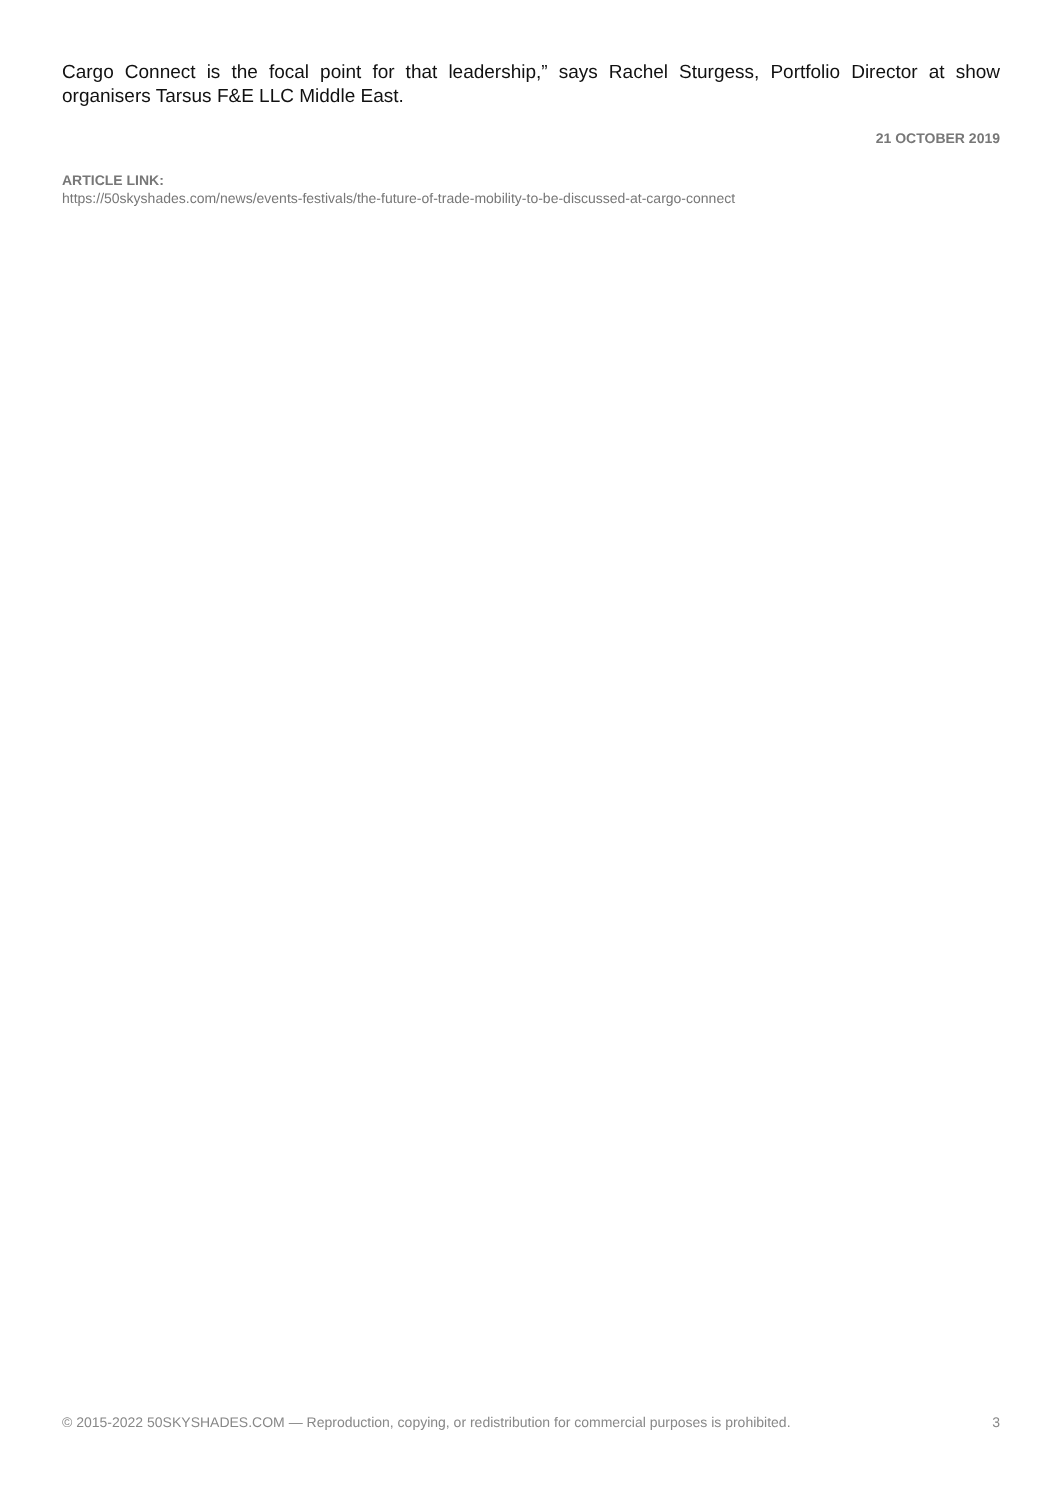Cargo Connect is the focal point for that leadership,” says Rachel Sturgess, Portfolio Director at show organisers Tarsus F&E LLC Middle East.
21 OCTOBER 2019
ARTICLE LINK:
https://50skyshades.com/news/events-festivals/the-future-of-trade-mobility-to-be-discussed-at-cargo-connect
© 2015-2022 50SKYSHADES.COM — Reproduction, copying, or redistribution for commercial purposes is prohibited. 3